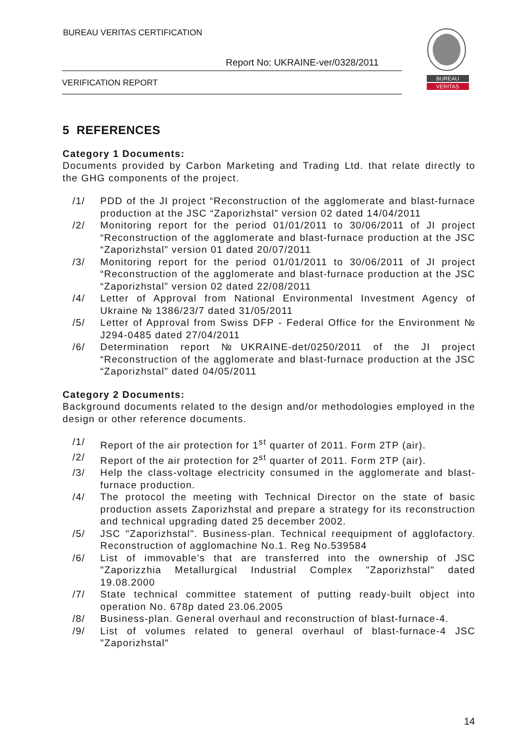BUREAU VERITAS CERTIFICATION
Report No: UKRAINE-ver/0328/2011
VERIFICATION REPORT
BUREAU
VERITAS
5 REFERENCES
Category 1 Documents:
Documents provided by Carbon Marketing and Trading Ltd. that relate directly to the GHG components of the project.
/1/ PDD of the JI project “Reconstruction of the agglomerate and blast-furnace production at the JSC “Zaporizhstal” version 02 dated 14/04/2011
/2/ Monitoring report for the period 01/01/2011 to 30/06/2011 of JI project “Reconstruction of the agglomerate and blast-furnace production at the JSC “Zaporizhstal” version 01 dated 20/07/2011
/3/ Monitoring report for the period 01/01/2011 to 30/06/2011 of JI project “Reconstruction of the agglomerate and blast-furnace production at the JSC “Zaporizhstal” version 02 dated 22/08/2011
/4/ Letter of Approval from National Environmental Investment Agency of Ukraine № 1386/23/7 dated 31/05/2011
/5/ Letter of Approval from Swiss DFP - Federal Office for the Environment № J294-0485 dated 27/04/2011
/6/ Determination report №UKRAINE-det/0250/2011 of the JI project “Reconstruction of the agglomerate and blast-furnace production at the JSC “Zaporizhstal” dated 04/05/2011
Category 2 Documents:
Background documents related to the design and/or methodologies employed in the design or other reference documents.
/1/ Report of the air protection for 1<sup>st</sup> quarter of 2011. Form 2TP (air).
/2/ Report of the air protection for 2<sup>st</sup> quarter of 2011. Form 2TP (air).
/3/ Help the class-voltage electricity consumed in the agglomerate and blast-furnace production.
/4/ The protocol the meeting with Technical Director on the state of basic production assets Zaporizhstal and prepare a strategy for its reconstruction and technical upgrading dated 25 december 2002.
/5/ JSC "Zaporizhstal". Business-plan. Technical reequipment of agglofactory. Reconstruction of agglomachine No.1. Reg No.539584
/6/ List of immovable’s that are transferred into the ownership of JSC "Zaporizzhia Metallurgical Industrial Complex "Zaporizhstal" dated 19.08.2000
/7/ State technical committee statement of putting ready-built object into operation No. 678p dated 23.06.2005
/8/ Business-plan. General overhaul and reconstruction of blast-furnace-4.
/9/ List of volumes related to general overhaul of blast-furnace-4 JSC "Zaporizhstal"
14